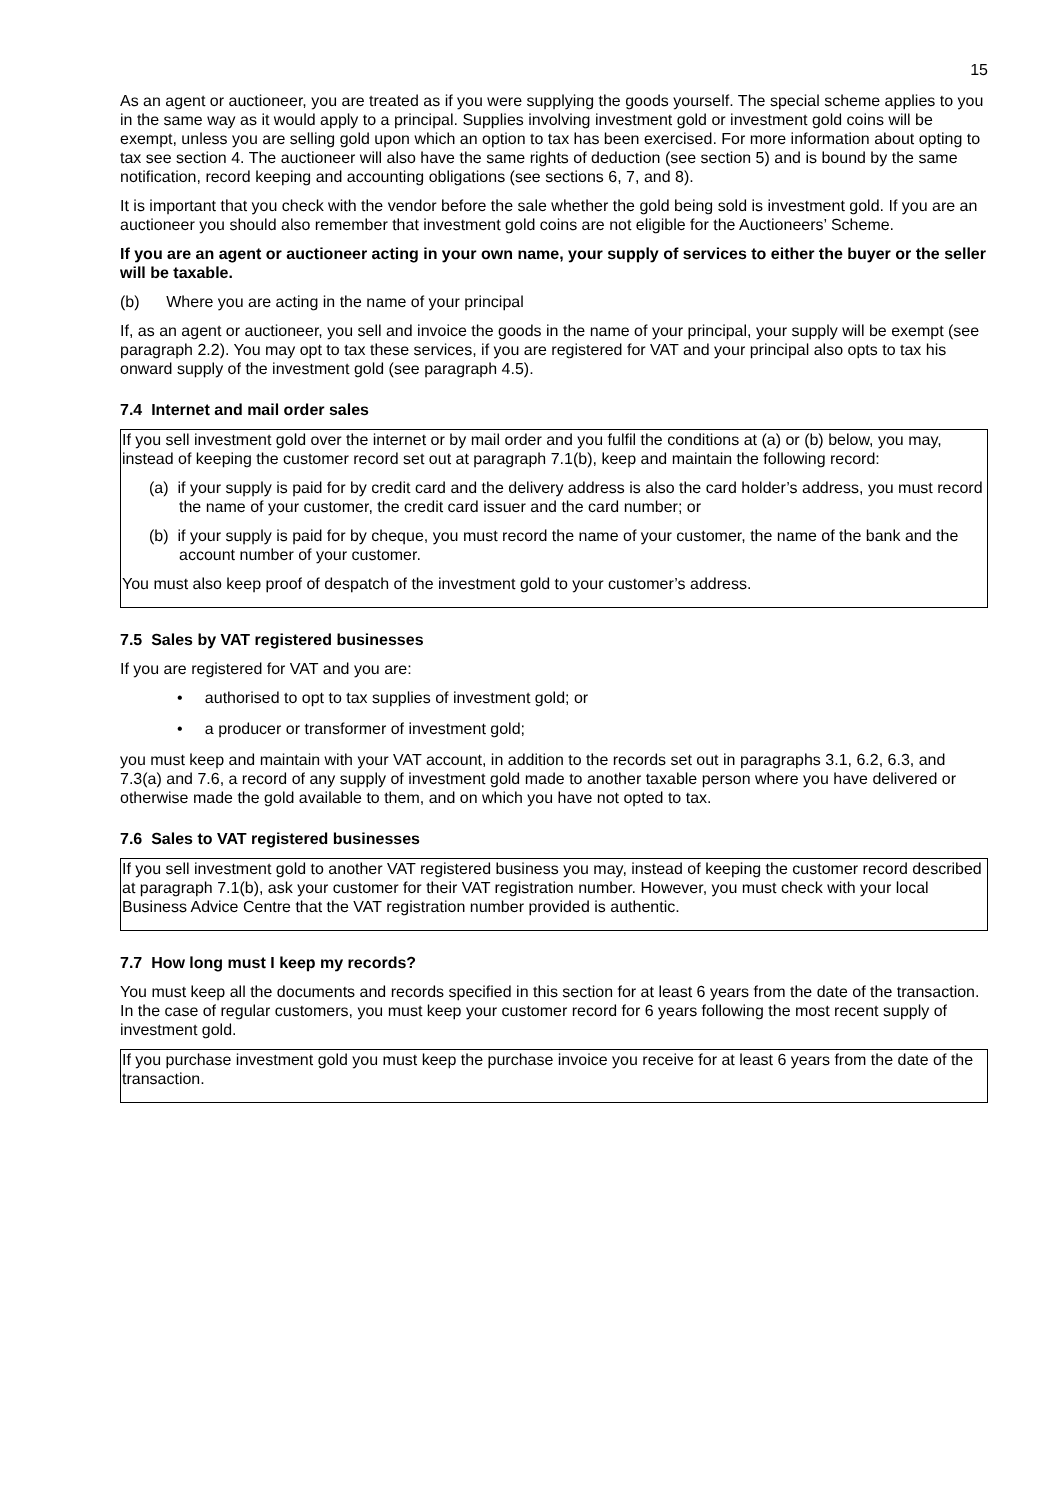15
As an agent or auctioneer, you are treated as if you were supplying the goods yourself. The special scheme applies to you in the same way as it would apply to a principal. Supplies involving investment gold or investment gold coins will be exempt, unless you are selling gold upon which an option to tax has been exercised. For more information about opting to tax see section 4. The auctioneer will also have the same rights of deduction (see section 5) and is bound by the same notification, record keeping and accounting obligations (see sections 6, 7, and 8).
It is important that you check with the vendor before the sale whether the gold being sold is investment gold. If you are an auctioneer you should also remember that investment gold coins are not eligible for the Auctioneers’ Scheme.
If you are an agent or auctioneer acting in your own name, your supply of services to either the buyer or the seller will be taxable.
(b) Where you are acting in the name of your principal
If, as an agent or auctioneer, you sell and invoice the goods in the name of your principal, your supply will be exempt (see paragraph 2.2). You may opt to tax these services, if you are registered for VAT and your principal also opts to tax his onward supply of the investment gold (see paragraph 4.5).
7.4 Internet and mail order sales
If you sell investment gold over the internet or by mail order and you fulfil the conditions at (a) or (b) below, you may, instead of keeping the customer record set out at paragraph 7.1(b), keep and maintain the following record:
(a) if your supply is paid for by credit card and the delivery address is also the card holder’s address, you must record the name of your customer, the credit card issuer and the card number; or
(b) if your supply is paid for by cheque, you must record the name of your customer, the name of the bank and the account number of your customer.
You must also keep proof of despatch of the investment gold to your customer’s address.
7.5 Sales by VAT registered businesses
If you are registered for VAT and you are:
• authorised to opt to tax supplies of investment gold; or
• a producer or transformer of investment gold;
you must keep and maintain with your VAT account, in addition to the records set out in paragraphs 3.1, 6.2, 6.3, and 7.3(a) and 7.6, a record of any supply of investment gold made to another taxable person where you have delivered or otherwise made the gold available to them, and on which you have not opted to tax.
7.6 Sales to VAT registered businesses
If you sell investment gold to another VAT registered business you may, instead of keeping the customer record described at paragraph 7.1(b), ask your customer for their VAT registration number. However, you must check with your local Business Advice Centre that the VAT registration number provided is authentic.
7.7 How long must I keep my records?
You must keep all the documents and records specified in this section for at least 6 years from the date of the transaction. In the case of regular customers, you must keep your customer record for 6 years following the most recent supply of investment gold.
If you purchase investment gold you must keep the purchase invoice you receive for at least 6 years from the date of the transaction.